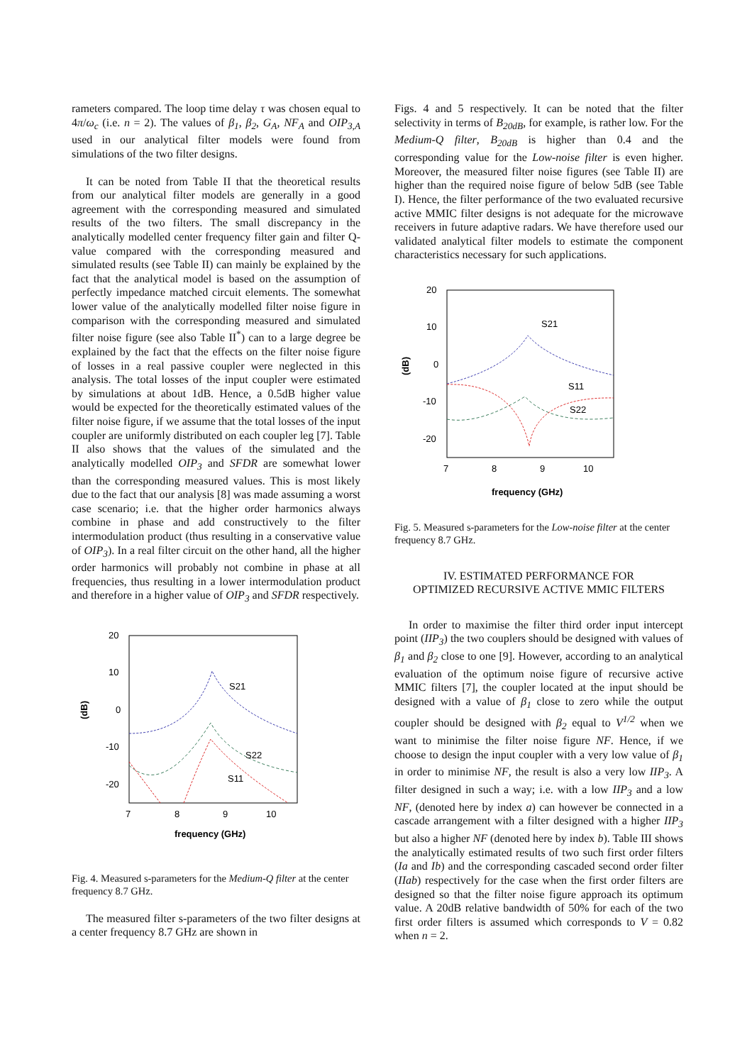rameters compared. The loop time delay τ was chosen equal to 4π/ω<sub>c</sub> (i.e. n = 2). The values of β<sub>1</sub>, β<sub>2</sub>, G<sub>A</sub>, NF<sub>A</sub> and OIP<sub>3,A</sub> used in our analytical filter models were found from simulations of the two filter designs.
It can be noted from Table II that the theoretical results from our analytical filter models are generally in a good agreement with the corresponding measured and simulated results of the two filters. The small discrepancy in the analytically modelled center frequency filter gain and filter Q-value compared with the corresponding measured and simulated results (see Table II) can mainly be explained by the fact that the analytical model is based on the assumption of perfectly impedance matched circuit elements. The somewhat lower value of the analytically modelled filter noise figure in comparison with the corresponding measured and simulated filter noise figure (see also Table II<sup>*</sup>) can to a large degree be explained by the fact that the effects on the filter noise figure of losses in a real passive coupler were neglected in this analysis. The total losses of the input coupler were estimated by simulations at about 1dB. Hence, a 0.5dB higher value would be expected for the theoretically estimated values of the filter noise figure, if we assume that the total losses of the input coupler are uniformly distributed on each coupler leg [7]. Table II also shows that the values of the simulated and the analytically modelled OIP<sub>3</sub> and SFDR are somewhat lower than the corresponding measured values. This is most likely due to the fact that our analysis [8] was made assuming a worst case scenario; i.e. that the higher order harmonics always combine in phase and add constructively to the filter intermodulation product (thus resulting in a conservative value of OIP<sub>3</sub>). In a real filter circuit on the other hand, all the higher order harmonics will probably not combine in phase at all frequencies, thus resulting in a lower intermodulation product and therefore in a higher value of OIP<sub>3</sub> and SFDR respectively.
20
10
0
-10
-20
(dB)
7
8
9
10
frequency (GHz)
S21
S22
S11
Fig. 4. Measured s-parameters for the Medium-Q filter at the center frequency 8.7 GHz.
The measured filter s-parameters of the two filter designs at a center frequency 8.7 GHz are shown in
Figs. 4 and 5 respectively. It can be noted that the filter selectivity in terms of B<sub>20dB</sub>, for example, is rather low. For the Medium-Q filter, B<sub>20dB</sub> is higher than 0.4 and the corresponding value for the Low-noise filter is even higher. Moreover, the measured filter noise figures (see Table II) are higher than the required noise figure of below 5dB (see Table I). Hence, the filter performance of the two evaluated recursive active MMIC filter designs is not adequate for the microwave receivers in future adaptive radars. We have therefore used our validated analytical filter models to estimate the component characteristics necessary for such applications.
20
10
0
-10
-20
(dB)
7
8
9
10
frequency (GHz)
S21
S11
S22
Fig. 5. Measured s-parameters for the Low-noise filter at the center frequency 8.7 GHz.
IV. ESTIMATED PERFORMANCE FOR
OPTIMIZED RECURSIVE ACTIVE MMIC FILTERS
In order to maximise the filter third order input intercept point (IIP<sub>3</sub>) the two couplers should be designed with values of β<sub>1</sub> and β<sub>2</sub> close to one [9]. However, according to an analytical evaluation of the optimum noise figure of recursive active MMIC filters [7], the coupler located at the input should be designed with a value of β<sub>1</sub> close to zero while the output coupler should be designed with β<sub>2</sub> equal to V<sup>1/2</sup> when we want to minimise the filter noise figure NF. Hence, if we choose to design the input coupler with a very low value of β<sub>1</sub> in order to minimise NF, the result is also a very low IIP<sub>3</sub>. A filter designed in such a way; i.e. with a low IIP<sub>3</sub> and a low NF, (denoted here by index a) can however be connected in a cascade arrangement with a filter designed with a higher IIP<sub>3</sub> but also a higher NF (denoted here by index b). Table III shows the analytically estimated results of two such first order filters (Ia and Ib) and the corresponding cascaded second order filter (IIab) respectively for the case when the first order filters are designed so that the filter noise figure approach its optimum value. A 20dB relative bandwidth of 50% for each of the two first order filters is assumed which corresponds to V = 0.82 when n = 2.